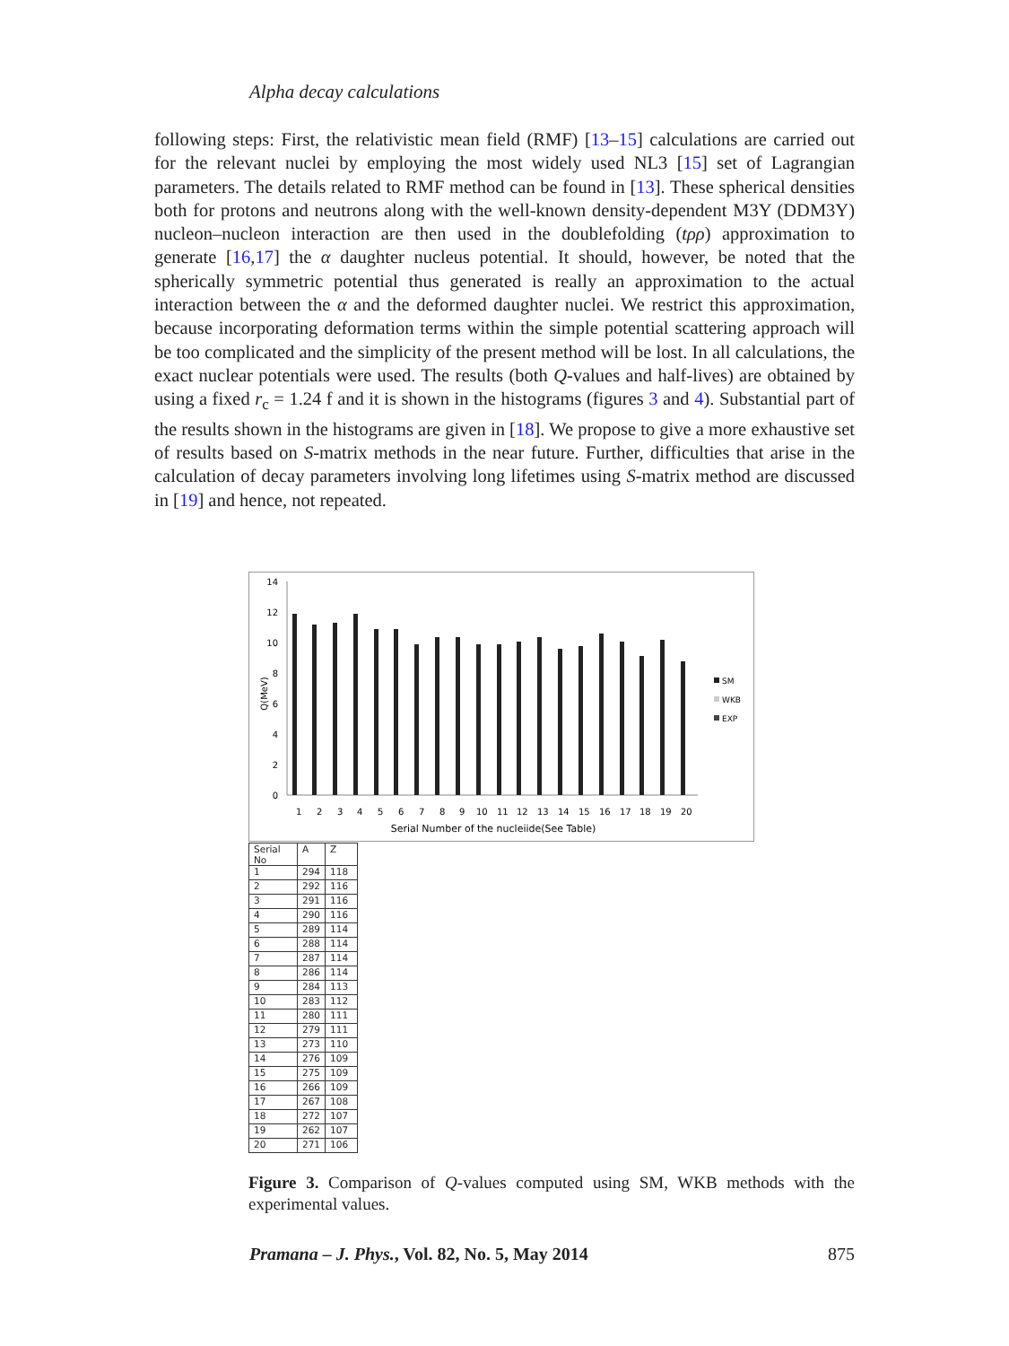Alpha decay calculations
following steps: First, the relativistic mean field (RMF) [13–15] calculations are carried out for the relevant nuclei by employing the most widely used NL3 [15] set of Lagrangian parameters. The details related to RMF method can be found in [13]. These spherical densities both for protons and neutrons along with the well-known density-dependent M3Y (DDM3Y) nucleon–nucleon interaction are then used in the doublefolding (tρρ) approximation to generate [16,17] the α daughter nucleus potential. It should, however, be noted that the spherically symmetric potential thus generated is really an approximation to the actual interaction between the α and the deformed daughter nuclei. We restrict this approximation, because incorporating deformation terms within the simple potential scattering approach will be too complicated and the simplicity of the present method will be lost. In all calculations, the exact nuclear potentials were used. The results (both Q-values and half-lives) are obtained by using a fixed r<sub>c</sub> = 1.24 f and it is shown in the histograms (figures 3 and 4). Substantial part of the results shown in the histograms are given in [18]. We propose to give a more exhaustive set of results based on S-matrix methods in the near future. Further, difficulties that arise in the calculation of decay parameters involving long lifetimes using S-matrix method are discussed in [19] and hence, not repeated.
0
2
4
6
8
10
12
14
Q(MeV)
1
2
3
4
5
6
7
8
9
10
11
12
13
14
15
16
17
18
19
20
Serial Number of the nucleiide(See Table)
SM
WKB
EXP
| Serial No | A | Z |
| --- | --- | --- |
| 1 | 294 | 118 |
| 2 | 292 | 116 |
| 3 | 291 | 116 |
| 4 | 290 | 116 |
| 5 | 289 | 114 |
| 6 | 288 | 114 |
| 7 | 287 | 114 |
| 8 | 286 | 114 |
| 9 | 284 | 113 |
| 10 | 283 | 112 |
| 11 | 280 | 111 |
| 12 | 279 | 111 |
| 13 | 273 | 110 |
| 14 | 276 | 109 |
| 15 | 275 | 109 |
| 16 | 266 | 109 |
| 17 | 267 | 108 |
| 18 | 272 | 107 |
| 19 | 262 | 107 |
| 20 | 271 | 106 |
Figure 3. Comparison of Q-values computed using SM, WKB methods with the experimental values.
Pramana – J. Phys., Vol. 82, No. 5, May 2014 875